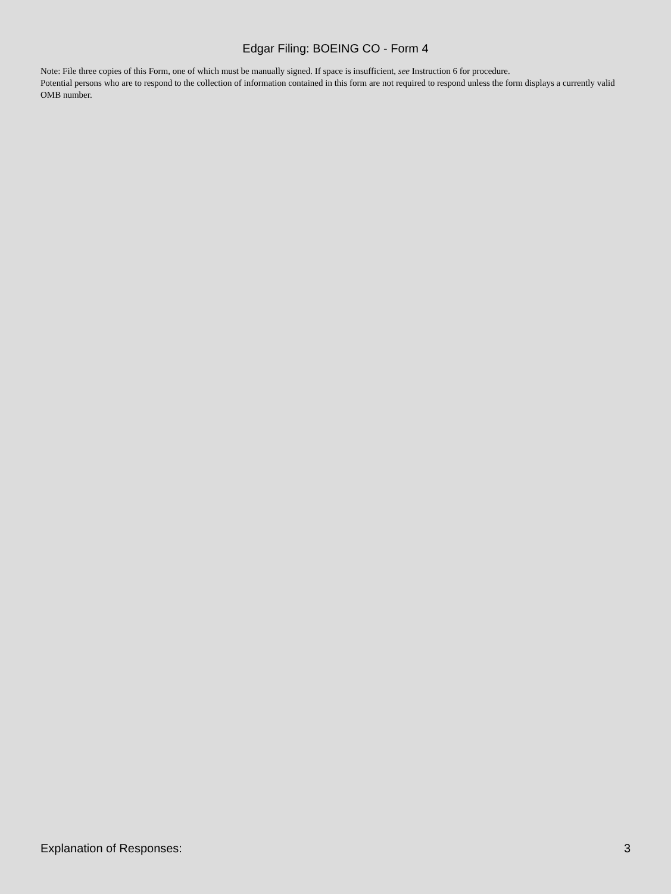Edgar Filing: BOEING CO - Form 4
Note: File three copies of this Form, one of which must be manually signed. If space is insufficient, see Instruction 6 for procedure.
Potential persons who are to respond to the collection of information contained in this form are not required to respond unless the form displays a currently valid OMB number.
Explanation of Responses: 3